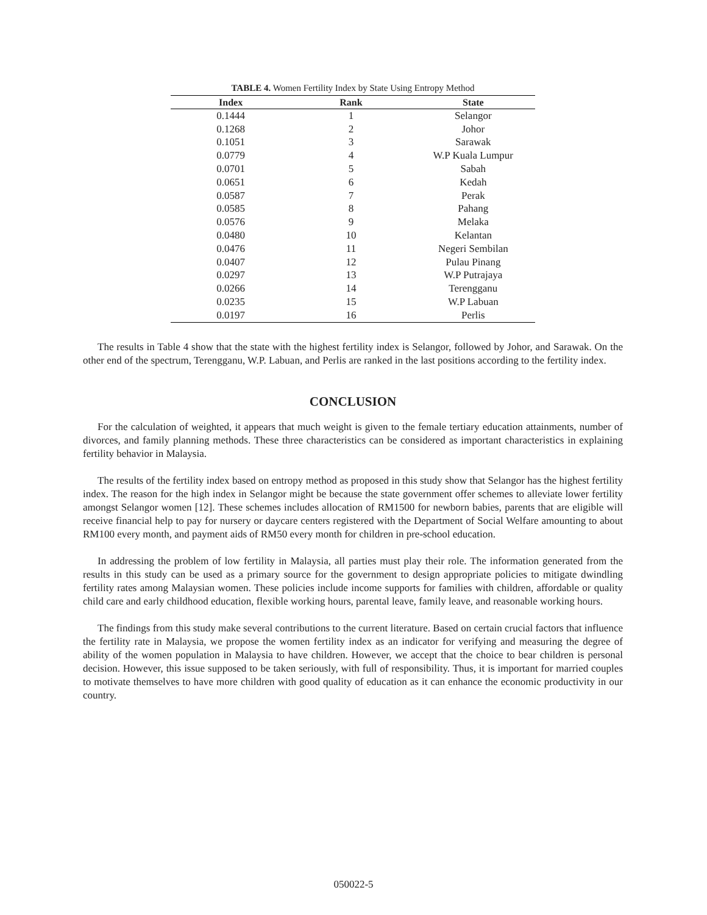TABLE 4. Women Fertility Index by State Using Entropy Method
| Index | Rank | State |
| --- | --- | --- |
| 0.1444 | 1 | Selangor |
| 0.1268 | 2 | Johor |
| 0.1051 | 3 | Sarawak |
| 0.0779 | 4 | W.P Kuala Lumpur |
| 0.0701 | 5 | Sabah |
| 0.0651 | 6 | Kedah |
| 0.0587 | 7 | Perak |
| 0.0585 | 8 | Pahang |
| 0.0576 | 9 | Melaka |
| 0.0480 | 10 | Kelantan |
| 0.0476 | 11 | Negeri Sembilan |
| 0.0407 | 12 | Pulau Pinang |
| 0.0297 | 13 | W.P Putrajaya |
| 0.0266 | 14 | Terengganu |
| 0.0235 | 15 | W.P Labuan |
| 0.0197 | 16 | Perlis |
The results in Table 4 show that the state with the highest fertility index is Selangor, followed by Johor, and Sarawak. On the other end of the spectrum, Terengganu, W.P. Labuan, and Perlis are ranked in the last positions according to the fertility index.
CONCLUSION
For the calculation of weighted, it appears that much weight is given to the female tertiary education attainments, number of divorces, and family planning methods. These three characteristics can be considered as important characteristics in explaining fertility behavior in Malaysia.
The results of the fertility index based on entropy method as proposed in this study show that Selangor has the highest fertility index. The reason for the high index in Selangor might be because the state government offer schemes to alleviate lower fertility amongst Selangor women [12]. These schemes includes allocation of RM1500 for newborn babies, parents that are eligible will receive financial help to pay for nursery or daycare centers registered with the Department of Social Welfare amounting to about RM100 every month, and payment aids of RM50 every month for children in pre-school education.
In addressing the problem of low fertility in Malaysia, all parties must play their role. The information generated from the results in this study can be used as a primary source for the government to design appropriate policies to mitigate dwindling fertility rates among Malaysian women. These policies include income supports for families with children, affordable or quality child care and early childhood education, flexible working hours, parental leave, family leave, and reasonable working hours.
The findings from this study make several contributions to the current literature. Based on certain crucial factors that influence the fertility rate in Malaysia, we propose the women fertility index as an indicator for verifying and measuring the degree of ability of the women population in Malaysia to have children. However, we accept that the choice to bear children is personal decision. However, this issue supposed to be taken seriously, with full of responsibility. Thus, it is important for married couples to motivate themselves to have more children with good quality of education as it can enhance the economic productivity in our country.
050022-5